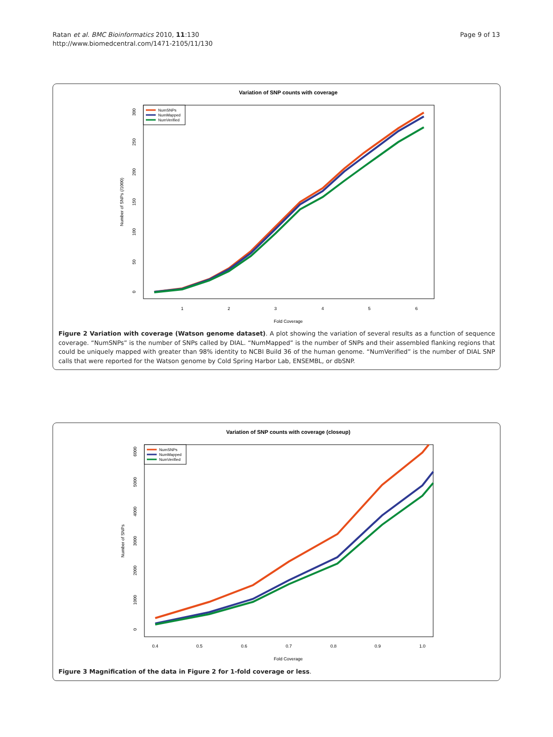Ratan et al. BMC Bioinformatics 2010, 11:130
http://www.biomedcentral.com/1471-2105/11/130
Page 9 of 13
Variation of SNP counts with coverage
1
2
3
4
5
6
Fold Coverage
0
50
100
150
200
250
300
Number of SNPs (/1000)
NumSNPs
NumMapped
NumVerified
Figure 2 Variation with coverage (Watson genome dataset). A plot showing the variation of several results as a function of sequence coverage. “NumSNPs” is the number of SNPs called by DIAL. “NumMapped” is the number of SNPs and their assembled flanking regions that could be uniquely mapped with greater than 98% identity to NCBI Build 36 of the human genome. “NumVerified” is the number of DIAL SNP calls that were reported for the Watson genome by Cold Spring Harbor Lab, ENSEMBL, or dbSNP.
Variation of SNP counts with coverage (closeup)
0.4
0.5
0.6
0.7
0.8
0.9
1.0
Fold Coverage
0
1000
2000
3000
4000
5000
6000
Number of SNPs
NumSNPs
NumMapped
NumVerified
Figure 3 Magnification of the data in Figure 2 for 1-fold coverage or less.